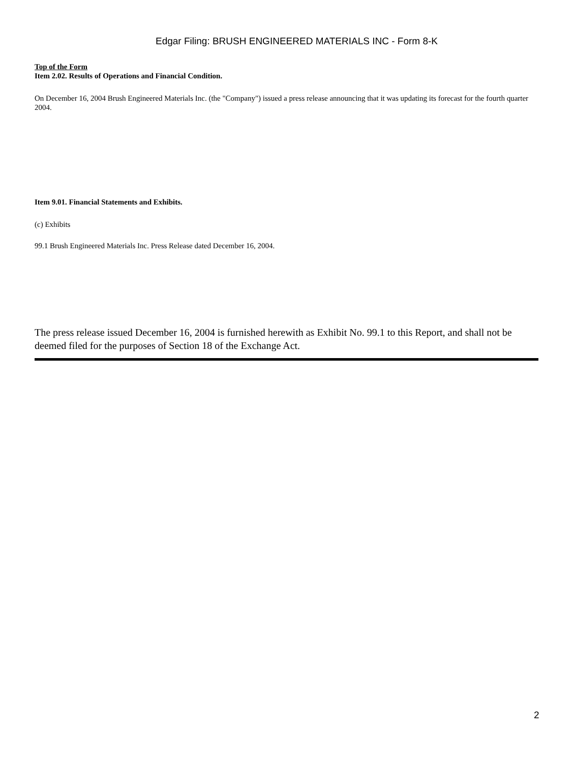Edgar Filing: BRUSH ENGINEERED MATERIALS INC - Form 8-K
Top of the Form
Item 2.02. Results of Operations and Financial Condition.
On December 16, 2004 Brush Engineered Materials Inc. (the "Company") issued a press release announcing that it was updating its forecast for the fourth quarter 2004.
Item 9.01. Financial Statements and Exhibits.
(c) Exhibits
99.1 Brush Engineered Materials Inc. Press Release dated December 16, 2004.
The press release issued December 16, 2004 is furnished herewith as Exhibit No. 99.1 to this Report, and shall not be deemed filed for the purposes of Section 18 of the Exchange Act.
2